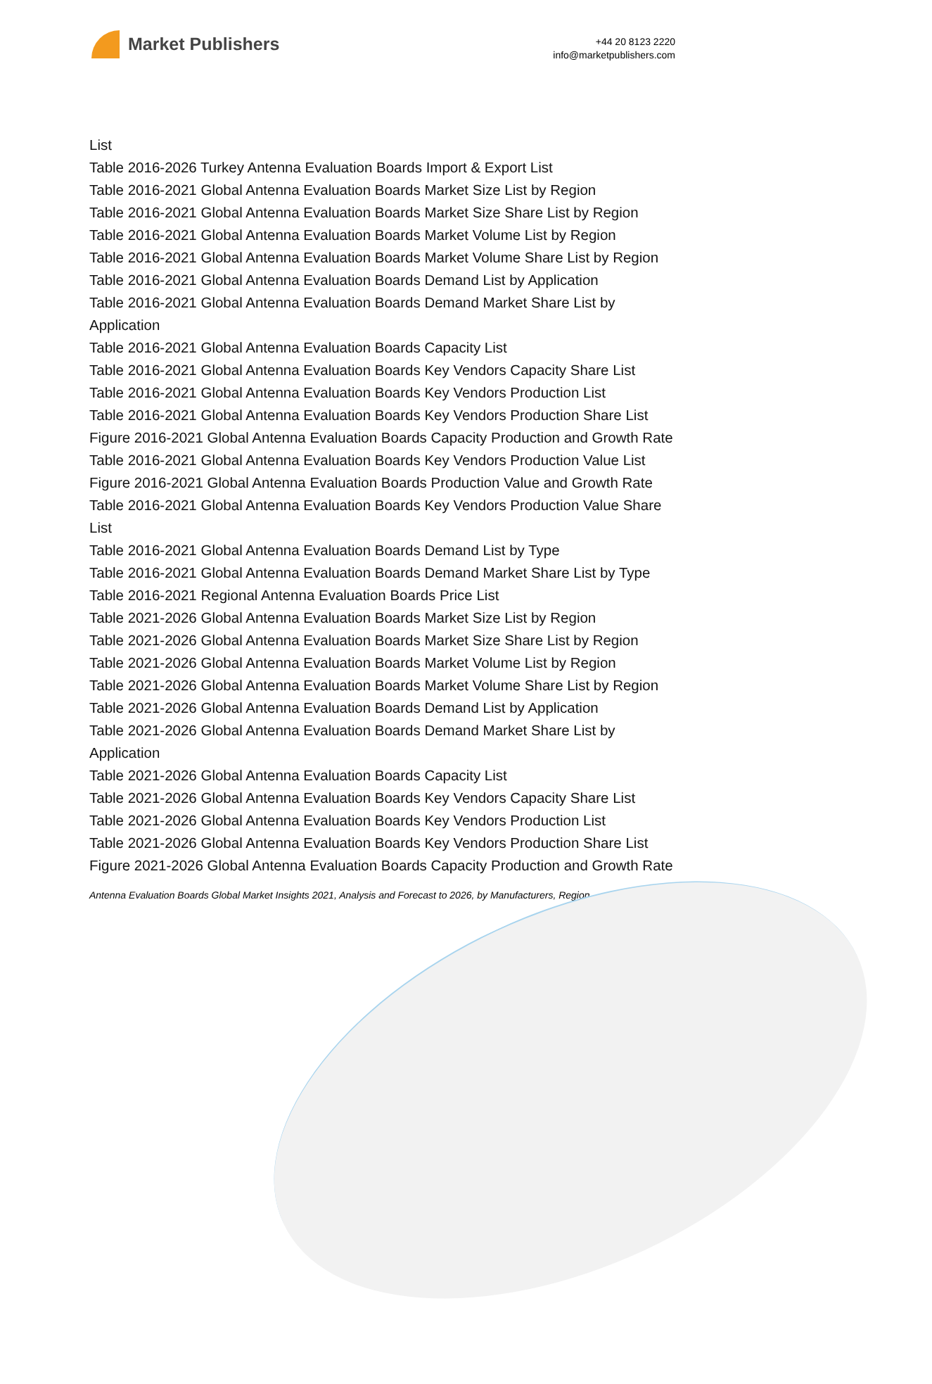Market Publishers
+44 20 8123 2220
info@marketpublishers.com
List
Table 2016-2026 Turkey Antenna Evaluation Boards Import & Export List
Table 2016-2021 Global Antenna Evaluation Boards Market Size List by Region
Table 2016-2021 Global Antenna Evaluation Boards Market Size Share List by Region
Table 2016-2021 Global Antenna Evaluation Boards Market Volume List by Region
Table 2016-2021 Global Antenna Evaluation Boards Market Volume Share List by Region
Table 2016-2021 Global Antenna Evaluation Boards Demand List by Application
Table 2016-2021 Global Antenna Evaluation Boards Demand Market Share List by Application
Table 2016-2021 Global Antenna Evaluation Boards Capacity List
Table 2016-2021 Global Antenna Evaluation Boards Key Vendors Capacity Share List
Table 2016-2021 Global Antenna Evaluation Boards Key Vendors Production List
Table 2016-2021 Global Antenna Evaluation Boards Key Vendors Production Share List
Figure 2016-2021 Global Antenna Evaluation Boards Capacity Production and Growth Rate
Table 2016-2021 Global Antenna Evaluation Boards Key Vendors Production Value List
Figure 2016-2021 Global Antenna Evaluation Boards Production Value and Growth Rate
Table 2016-2021 Global Antenna Evaluation Boards Key Vendors Production Value Share List
Table 2016-2021 Global Antenna Evaluation Boards Demand List by Type
Table 2016-2021 Global Antenna Evaluation Boards Demand Market Share List by Type
Table 2016-2021 Regional Antenna Evaluation Boards Price List
Table 2021-2026 Global Antenna Evaluation Boards Market Size List by Region
Table 2021-2026 Global Antenna Evaluation Boards Market Size Share List by Region
Table 2021-2026 Global Antenna Evaluation Boards Market Volume List by Region
Table 2021-2026 Global Antenna Evaluation Boards Market Volume Share List by Region
Table 2021-2026 Global Antenna Evaluation Boards Demand List by Application
Table 2021-2026 Global Antenna Evaluation Boards Demand Market Share List by Application
Table 2021-2026 Global Antenna Evaluation Boards Capacity List
Table 2021-2026 Global Antenna Evaluation Boards Key Vendors Capacity Share List
Table 2021-2026 Global Antenna Evaluation Boards Key Vendors Production List
Table 2021-2026 Global Antenna Evaluation Boards Key Vendors Production Share List
Figure 2021-2026 Global Antenna Evaluation Boards Capacity Production and Growth Rate
Antenna Evaluation Boards Global Market Insights 2021, Analysis and Forecast to 2026, by Manufacturers, Region...